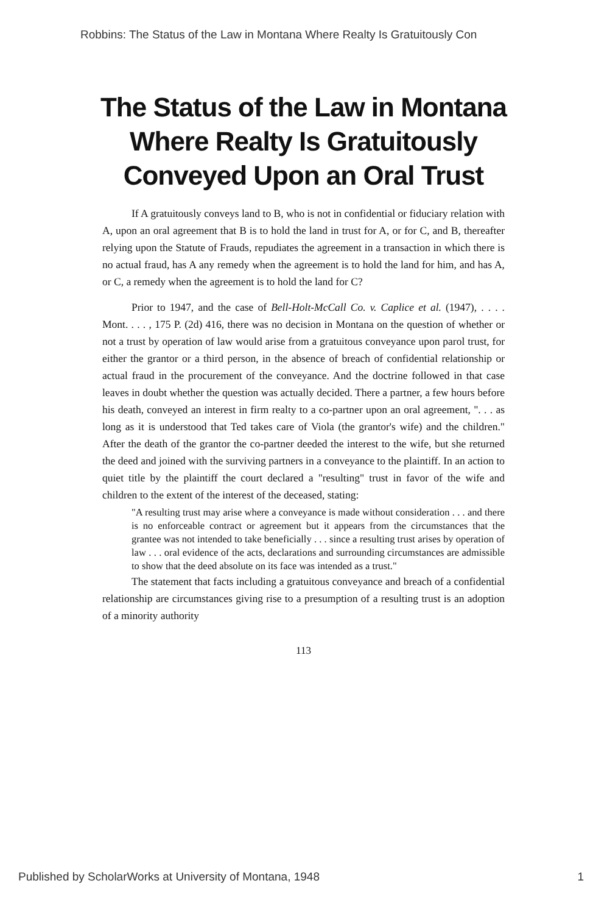Robbins: The Status of the Law in Montana Where Realty Is Gratuitously Con
The Status of the Law in Montana Where Realty Is Gratuitously Conveyed Upon an Oral Trust
If A gratuitously conveys land to B, who is not in confidential or fiduciary relation with A, upon an oral agreement that B is to hold the land in trust for A, or for C, and B, thereafter relying upon the Statute of Frauds, repudiates the agreement in a transaction in which there is no actual fraud, has A any remedy when the agreement is to hold the land for him, and has A, or C, a remedy when the agreement is to hold the land for C?
Prior to 1947, and the case of Bell-Holt-McCall Co. v. Caplice et al. (1947), . . . . Mont. . . . , 175 P. (2d) 416, there was no decision in Montana on the question of whether or not a trust by operation of law would arise from a gratuitous conveyance upon parol trust, for either the grantor or a third person, in the absence of breach of confidential relationship or actual fraud in the procurement of the conveyance. And the doctrine followed in that case leaves in doubt whether the question was actually decided. There a partner, a few hours before his death, conveyed an interest in firm realty to a co-partner upon an oral agreement, ". . . as long as it is understood that Ted takes care of Viola (the grantor's wife) and the children." After the death of the grantor the co-partner deeded the interest to the wife, but she returned the deed and joined with the surviving partners in a conveyance to the plaintiff. In an action to quiet title by the plaintiff the court declared a "resulting" trust in favor of the wife and children to the extent of the interest of the deceased, stating:
"A resulting trust may arise where a conveyance is made without consideration . . . and there is no enforceable contract or agreement but it appears from the circumstances that the grantee was not intended to take beneficially . . . since a resulting trust arises by operation of law . . . oral evidence of the acts, declarations and surrounding circumstances are admissible to show that the deed absolute on its face was intended as a trust."
The statement that facts including a gratuitous conveyance and breach of a confidential relationship are circumstances giving rise to a presumption of a resulting trust is an adoption of a minority authority
113
Published by ScholarWorks at University of Montana, 1948 1